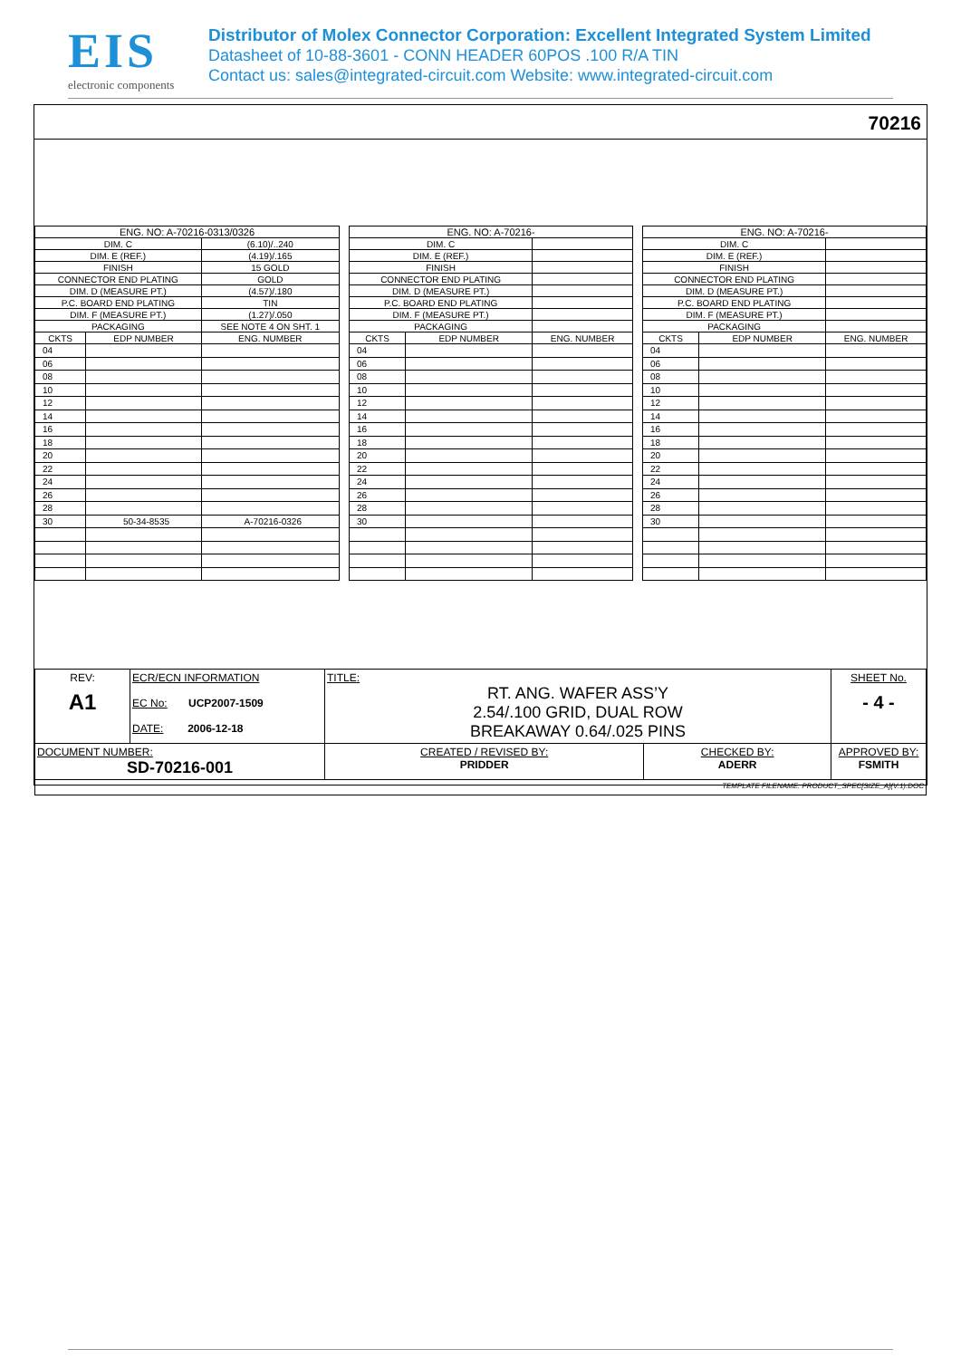EIS
electronic components
Distributor of Molex Connector Corporation: Excellent Integrated System Limited
Datasheet of 10-88-3601 - CONN HEADER 60POS .100 R/A TIN
Contact us: sales@integrated-circuit.com Website: www.integrated-circuit.com
70216
| ENG. NO: A-70216-0313/0326 | | |
| --- | --- | --- |
| DIM. C | | (6.10)/..240 |
| DIM. E (REF.) | | (4.19)/.165 |
| FINISH | | 15 GOLD |
| CONNECTOR END PLATING | | GOLD |
| DIM. D (MEASURE PT.) | | (4.57)/.180 |
| P.C. BOARD END PLATING | | TIN |
| DIM. F (MEASURE PT.) | | (1.27)/.050 |
| PACKAGING | | SEE NOTE 4 ON SHT. 1 |
| CKTS | EDP NUMBER | ENG. NUMBER |
| 04 | | |
| 06 | | |
| 08 | | |
| 10 | | |
| 12 | | |
| 14 | | |
| 16 | | |
| 18 | | |
| 20 | | |
| 22 | | |
| 24 | | |
| 26 | | |
| 28 | | |
| 30 | 50-34-8535 | A-70216-0326 |
| ENG. NO: A-70216- | | |
| --- | --- | --- |
| DIM. C | | |
| DIM. E (REF.) | | |
| FINISH | | |
| CONNECTOR END PLATING | | |
| DIM. D (MEASURE PT.) | | |
| P.C. BOARD END PLATING | | |
| DIM. F (MEASURE PT.) | | |
| PACKAGING | | |
| CKTS | EDP NUMBER | ENG. NUMBER |
| 04 | | |
| 06 | | |
| 08 | | |
| 10 | | |
| 12 | | |
| 14 | | |
| 16 | | |
| 18 | | |
| 20 | | |
| 22 | | |
| 24 | | |
| 26 | | |
| 28 | | |
| 30 | | |
| ENG. NO: A-70216- | | |
| --- | --- | --- |
| DIM. C | | |
| DIM. E (REF.) | | |
| FINISH | | |
| CONNECTOR END PLATING | | |
| DIM. D (MEASURE PT.) | | |
| P.C. BOARD END PLATING | | |
| DIM. F (MEASURE PT.) | | |
| PACKAGING | | |
| CKTS | EDP NUMBER | ENG. NUMBER |
| 04 | | |
| 06 | | |
| 08 | | |
| 10 | | |
| 12 | | |
| 14 | | |
| 16 | | |
| 18 | | |
| 20 | | |
| 22 | | |
| 24 | | |
| 26 | | |
| 28 | | |
| 30 | | |
| REV: A1 | ECR/ECN INFORMATION EC No: UCP2007-1509 DATE: 2006-12-18 | TITLE: RT. ANG. WAFER ASS’Y 2.54/.100 GRID, DUAL ROW BREAKAWAY 0.64/.025 PINS | | SHEET No. - 4 - |
| DOCUMENT NUMBER: SD-70216-001 | | CREATED / REVISED BY: PRIDDER | CHECKED BY: ADERR | APPROVED BY: FSMITH |
| TEMPLATE FILENAME: PRODUCT_SPEC[SIZE_A](V.1).DOC | | | | |